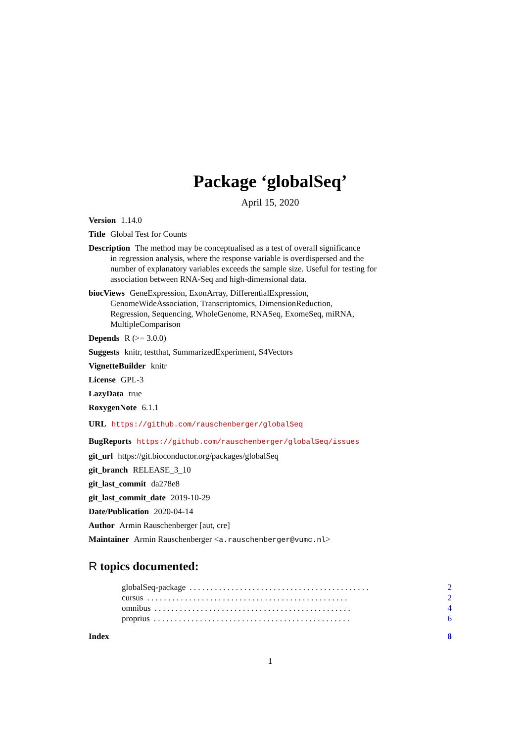Package ‘globalSeq’
April 15, 2020
Version 1.14.0
Title Global Test for Counts
Description The method may be conceptualised as a test of overall significance
in regression analysis, where the response variable is overdispersed and the
number of explanatory variables exceeds the sample size. Useful for testing for
association between RNA-Seq and high-dimensional data.
biocViews GeneExpression, ExonArray, DifferentialExpression,
GenomeWideAssociation, Transcriptomics, DimensionReduction,
Regression, Sequencing, WholeGenome, RNASeq, ExomeSeq, miRNA,
MultipleComparison
Depends R (>= 3.0.0)
Suggests knitr, testthat, SummarizedExperiment, S4Vectors
VignetteBuilder knitr
License GPL-3
LazyData true
RoxygenNote 6.1.1
URL https://github.com/rauschenberger/globalSeq
BugReports https://github.com/rauschenberger/globalSeq/issues
git_url https://git.bioconductor.org/packages/globalSeq
git_branch RELEASE_3_10
git_last_commit da278e8
git_last_commit_date 2019-10-29
Date/Publication 2020-04-14
Author Armin Rauschenberger [aut, cre]
Maintainer Armin Rauschenberger <a.rauschenberger@vumc.nl>
R topics documented:
globalSeq-package. . . . . . . . . . . . . . . . . . . . . . . . . . . . . . . . . . . . . . . . . . . 2
cursus. . . . . . . . . . . . . . . . . . . . . . . . . . . . . . . . . . . . . . . . . . . . . . . . 2
omnibus. . . . . . . . . . . . . . . . . . . . . . . . . . . . . . . . . . . . . . . . . . . . . . . 4
proprius. . . . . . . . . . . . . . . . . . . . . . . . . . . . . . . . . . . . . . . . . . . . . . . 6
Index 8
1